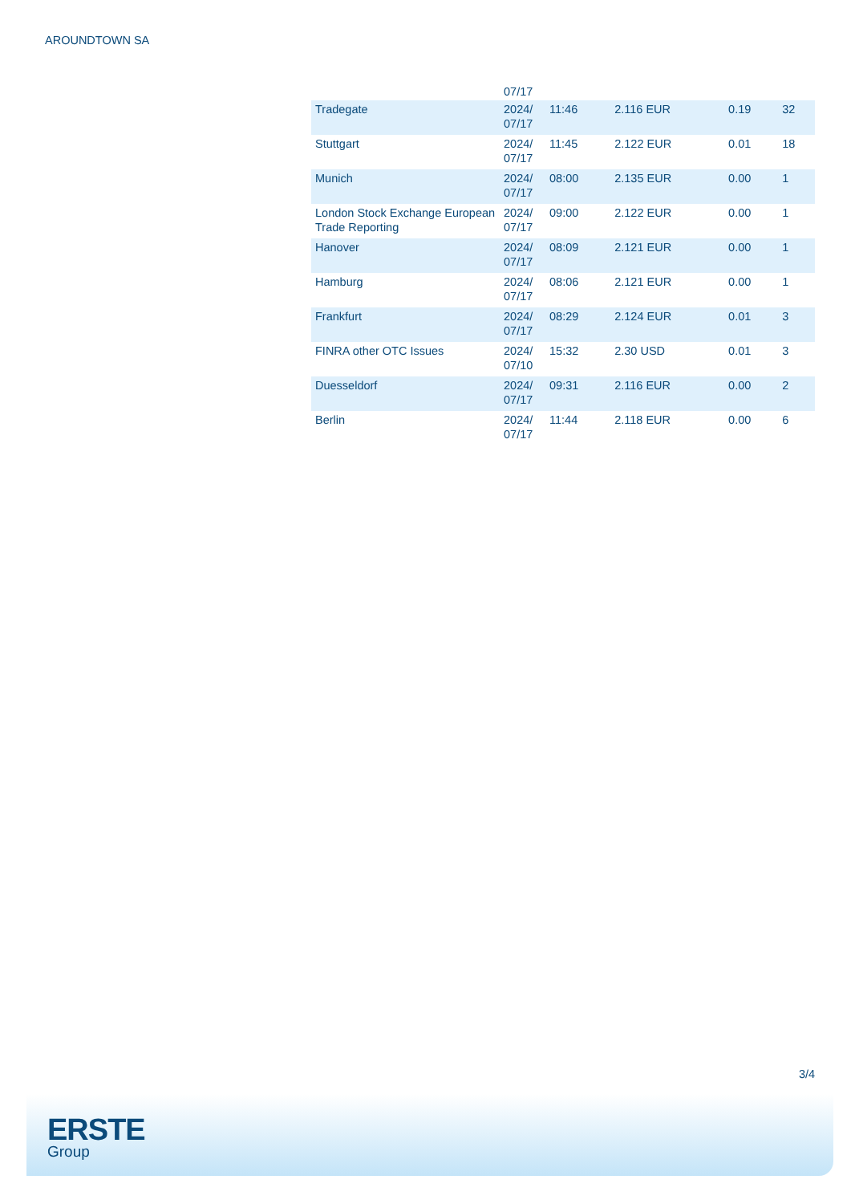AROUNDTOWN SA
| | 07/17 | | | | |
| Tradegate | 2024/ 07/17 | 11:46 | 2.116 EUR | 0.19 | 32 |
| Stuttgart | 2024/ 07/17 | 11:45 | 2.122 EUR | 0.01 | 18 |
| Munich | 2024/ 07/17 | 08:00 | 2.135 EUR | 0.00 | 1 |
| London Stock Exchange European Trade Reporting | 2024/ 07/17 | 09:00 | 2.122 EUR | 0.00 | 1 |
| Hanover | 2024/ 07/17 | 08:09 | 2.121 EUR | 0.00 | 1 |
| Hamburg | 2024/ 07/17 | 08:06 | 2.121 EUR | 0.00 | 1 |
| Frankfurt | 2024/ 07/17 | 08:29 | 2.124 EUR | 0.01 | 3 |
| FINRA other OTC Issues | 2024/ 07/10 | 15:32 | 2.30 USD | 0.01 | 3 |
| Duesseldorf | 2024/ 07/17 | 09:31 | 2.116 EUR | 0.00 | 2 |
| Berlin | 2024/ 07/17 | 11:44 | 2.118 EUR | 0.00 | 6 |
3/4
ERSTE
Group